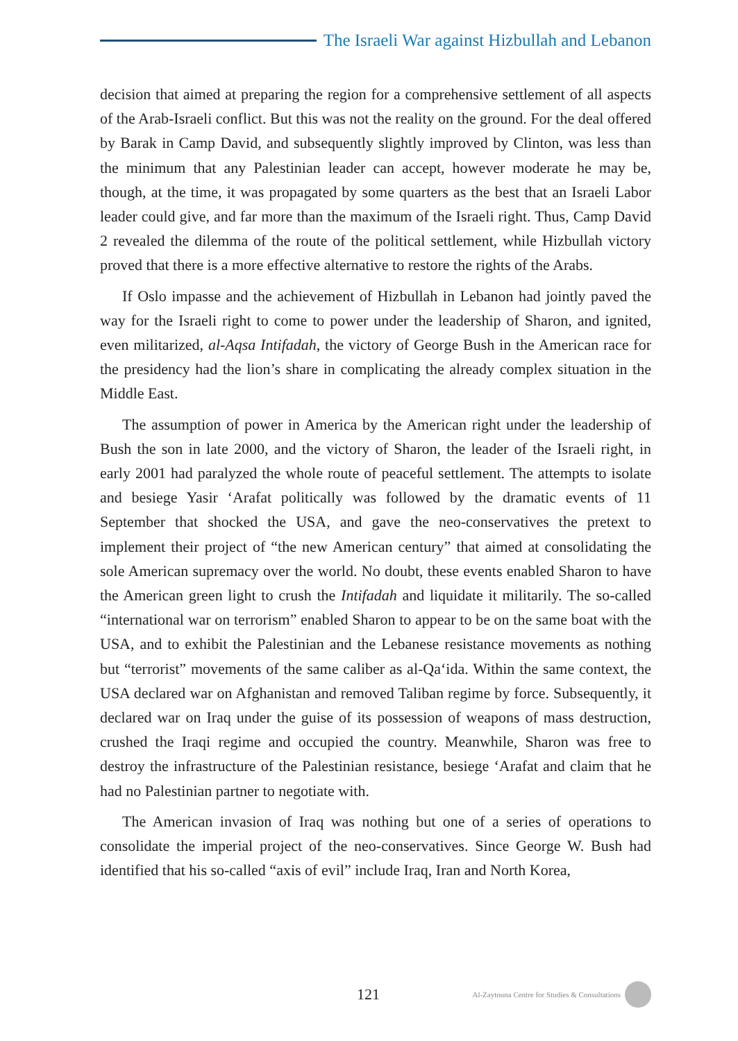The Israeli War against Hizbullah and Lebanon
decision that aimed at preparing the region for a comprehensive settlement of all aspects of the Arab-Israeli conflict. But this was not the reality on the ground. For the deal offered by Barak in Camp David, and subsequently slightly improved by Clinton, was less than the minimum that any Palestinian leader can accept, however moderate he may be, though, at the time, it was propagated by some quarters as the best that an Israeli Labor leader could give, and far more than the maximum of the Israeli right. Thus, Camp David 2 revealed the dilemma of the route of the political settlement, while Hizbullah victory proved that there is a more effective alternative to restore the rights of the Arabs.
If Oslo impasse and the achievement of Hizbullah in Lebanon had jointly paved the way for the Israeli right to come to power under the leadership of Sharon, and ignited, even militarized, al-Aqsa Intifadah, the victory of George Bush in the American race for the presidency had the lion’s share in complicating the already complex situation in the Middle East.
The assumption of power in America by the American right under the leadership of Bush the son in late 2000, and the victory of Sharon, the leader of the Israeli right, in early 2001 had paralyzed the whole route of peaceful settlement. The attempts to isolate and besiege Yasir ‘Arafat politically was followed by the dramatic events of 11 September that shocked the USA, and gave the neo-conservatives the pretext to implement their project of “the new American century” that aimed at consolidating the sole American supremacy over the world. No doubt, these events enabled Sharon to have the American green light to crush the Intifadah and liquidate it militarily. The so-called “international war on terrorism” enabled Sharon to appear to be on the same boat with the USA, and to exhibit the Palestinian and the Lebanese resistance movements as nothing but “terrorist” movements of the same caliber as al-Qa‘ida. Within the same context, the USA declared war on Afghanistan and removed Taliban regime by force. Subsequently, it declared war on Iraq under the guise of its possession of weapons of mass destruction, crushed the Iraqi regime and occupied the country. Meanwhile, Sharon was free to destroy the infrastructure of the Palestinian resistance, besiege ‘Arafat and claim that he had no Palestinian partner to negotiate with.
The American invasion of Iraq was nothing but one of a series of operations to consolidate the imperial project of the neo-conservatives. Since George W. Bush had identified that his so-called “axis of evil” include Iraq, Iran and North Korea,
121 Al-Zaytouna Centre for Studies & Consultations